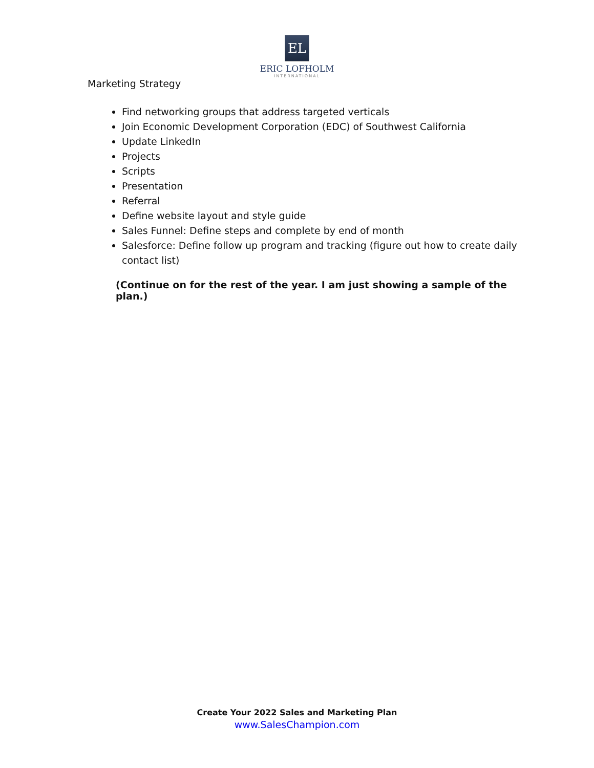EL
ERIC LOFHOLM
INTERNATIONAL
Marketing Strategy
Find networking groups that address targeted verticals
Join Economic Development Corporation (EDC) of Southwest California
Update LinkedIn
Projects
Scripts
Presentation
Referral
Define website layout and style guide
Sales Funnel: Define steps and complete by end of month
Salesforce: Define follow up program and tracking (figure out how to create daily contact list)
(Continue on for the rest of the year. I am just showing a sample of the plan.)
Create Your 2022 Sales and Marketing Plan
www.SalesChampion.com